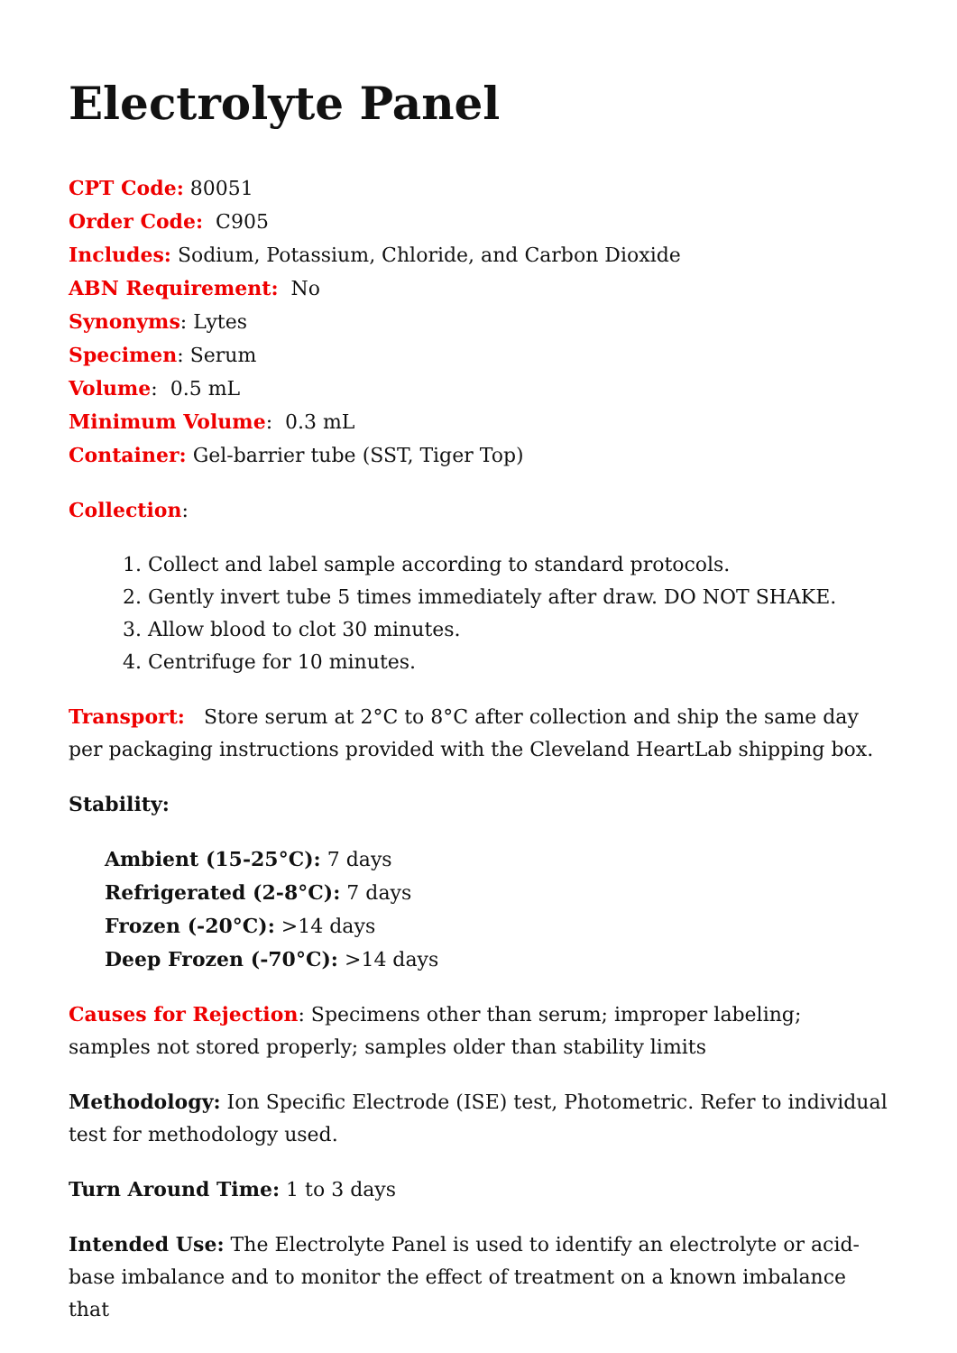Electrolyte Panel
CPT Code: 80051
Order Code: C905
Includes: Sodium, Potassium, Chloride, and Carbon Dioxide
ABN Requirement: No
Synonyms: Lytes
Specimen: Serum
Volume: 0.5 mL
Minimum Volume: 0.3 mL
Container: Gel-barrier tube (SST, Tiger Top)
Collection:
1. Collect and label sample according to standard protocols.
2. Gently invert tube 5 times immediately after draw. DO NOT SHAKE.
3. Allow blood to clot 30 minutes.
4. Centrifuge for 10 minutes.
Transport: Store serum at 2°C to 8°C after collection and ship the same day per packaging instructions provided with the Cleveland HeartLab shipping box.
Stability:
Ambient (15-25°C): 7 days
Refrigerated (2-8°C): 7 days
Frozen (-20°C): >14 days
Deep Frozen (-70°C): >14 days
Causes for Rejection: Specimens other than serum; improper labeling; samples not stored properly; samples older than stability limits
Methodology: Ion Specific Electrode (ISE) test, Photometric. Refer to individual test for methodology used.
Turn Around Time: 1 to 3 days
Intended Use: The Electrolyte Panel is used to identify an electrolyte or acid-base imbalance and to monitor the effect of treatment on a known imbalance that